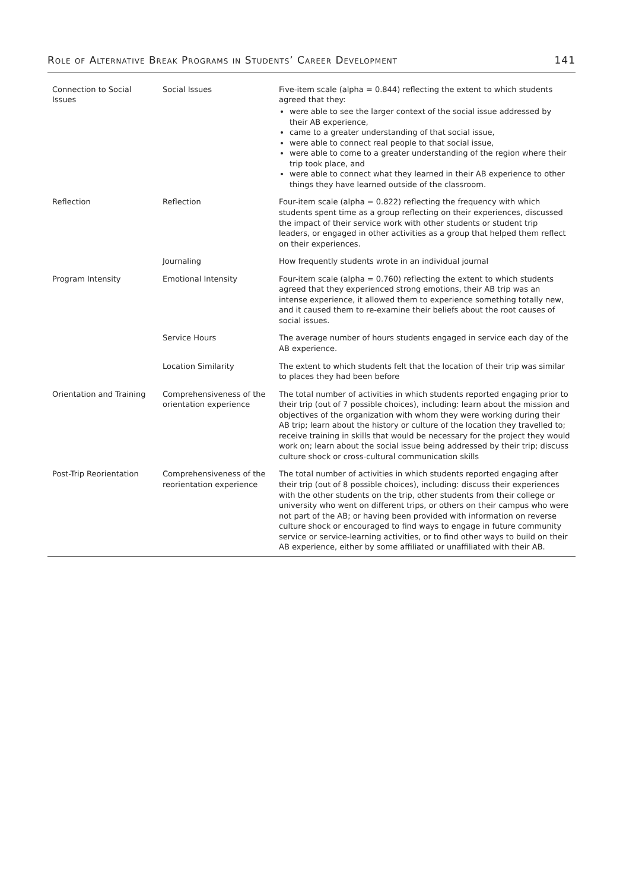Role of Alternative Break Programs in Students’ Career Development 141
| Connection to Social Issues | Social Issues | Five-item scale (alpha = 0.844) reflecting the extent to which students agreed that they: were able to see the larger context of the social issue addressed by their AB experience, came to a greater understanding of that social issue, were able to connect real people to that social issue, were able to come to a greater understanding of the region where their trip took place, and were able to connect what they learned in their AB experience to other things they have learned outside of the classroom. |
| Reflection | Reflection | Four-item scale (alpha = 0.822) reflecting the frequency with which students spent time as a group reflecting on their experiences, discussed the impact of their service work with other students or student trip leaders, or engaged in other activities as a group that helped them reflect on their experiences. |
| | Journaling | How frequently students wrote in an individual journal |
| Program Intensity | Emotional Intensity | Four-item scale (alpha = 0.760) reflecting the extent to which students agreed that they experienced strong emotions, their AB trip was an intense experience, it allowed them to experience something totally new, and it caused them to re-examine their beliefs about the root causes of social issues. |
| | Service Hours | The average number of hours students engaged in service each day of the AB experience. |
| | Location Similarity | The extent to which students felt that the location of their trip was similar to places they had been before |
| Orientation and Training | Comprehensiveness of the orientation experience | The total number of activities in which students reported engaging prior to their trip (out of 7 possible choices), including: learn about the mission and objectives of the organization with whom they were working during their AB trip; learn about the history or culture of the location they travelled to; receive training in skills that would be necessary for the project they would work on; learn about the social issue being addressed by their trip; discuss culture shock or cross-cultural communication skills |
| Post-Trip Reorientation | Comprehensiveness of the reorientation experience | The total number of activities in which students reported engaging after their trip (out of 8 possible choices), including: discuss their experiences with the other students on the trip, other students from their college or university who went on different trips, or others on their campus who were not part of the AB; or having been provided with information on reverse culture shock or encouraged to find ways to engage in future community service or service-learning activities, or to find other ways to build on their AB experience, either by some affiliated or unaffiliated with their AB. |